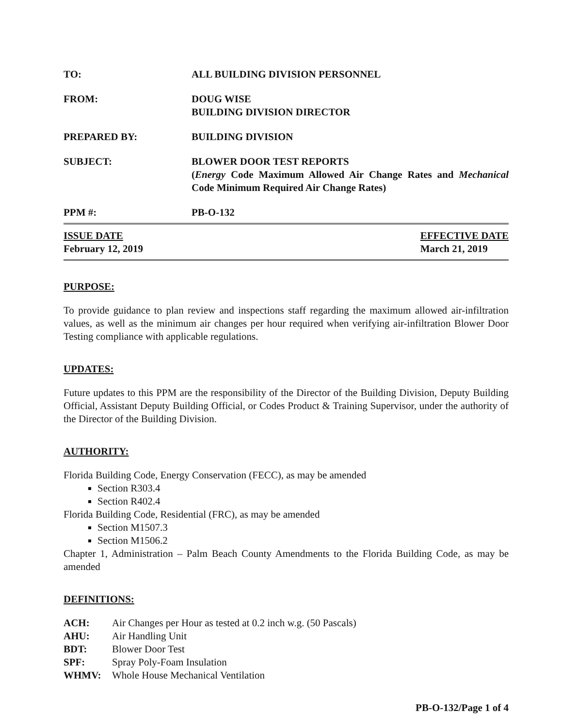TO: ALL BUILDING DIVISION PERSONNEL
FROM: DOUG WISE
BUILDING DIVISION DIRECTOR
PREPARED BY: BUILDING DIVISION
SUBJECT: BLOWER DOOR TEST REPORTS
(Energy Code Maximum Allowed Air Change Rates and Mechanical Code Minimum Required Air Change Rates)
PPM #: PB-O-132
ISSUE DATE
February 12, 2019
EFFECTIVE DATE
March 21, 2019
PURPOSE:
To provide guidance to plan review and inspections staff regarding the maximum allowed air-infiltration values, as well as the minimum air changes per hour required when verifying air-infiltration Blower Door Testing compliance with applicable regulations.
UPDATES:
Future updates to this PPM are the responsibility of the Director of the Building Division, Deputy Building Official, Assistant Deputy Building Official, or Codes Product & Training Supervisor, under the authority of the Director of the Building Division.
AUTHORITY:
Florida Building Code, Energy Conservation (FECC), as may be amended
Section R303.4
Section R402.4
Florida Building Code, Residential (FRC), as may be amended
Section M1507.3
Section M1506.2
Chapter 1, Administration – Palm Beach County Amendments to the Florida Building Code, as may be amended
DEFINITIONS:
ACH: Air Changes per Hour as tested at 0.2 inch w.g. (50 Pascals)
AHU: Air Handling Unit
BDT: Blower Door Test
SPF: Spray Poly-Foam Insulation
WHMV: Whole House Mechanical Ventilation
PB-O-132/Page 1 of 4